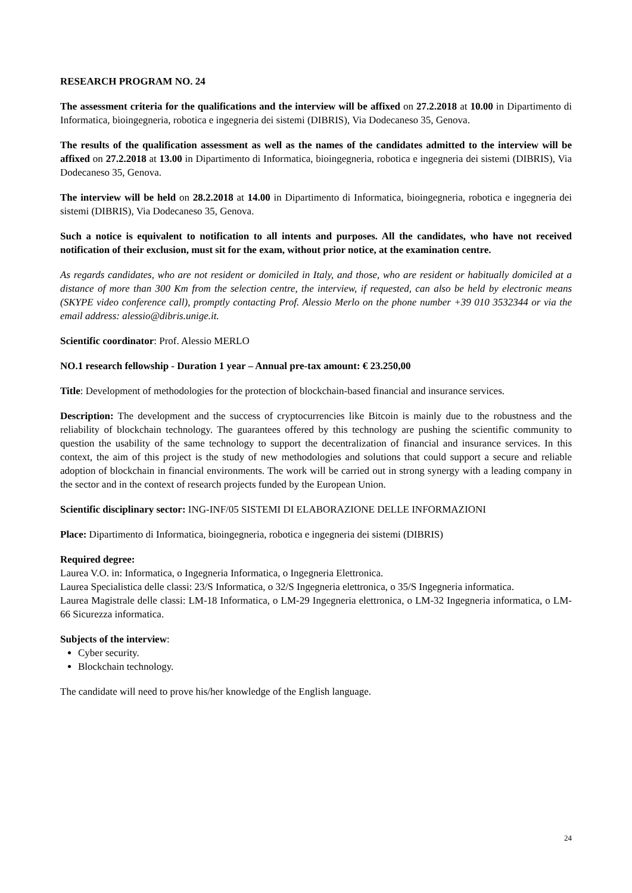RESEARCH PROGRAM NO. 24
The assessment criteria for the qualifications and the interview will be affixed on 27.2.2018 at 10.00 in Dipartimento di Informatica, bioingegneria, robotica e ingegneria dei sistemi (DIBRIS), Via Dodecaneso 35, Genova.
The results of the qualification assessment as well as the names of the candidates admitted to the interview will be affixed on 27.2.2018 at 13.00 in Dipartimento di Informatica, bioingegneria, robotica e ingegneria dei sistemi (DIBRIS), Via Dodecaneso 35, Genova.
The interview will be held on 28.2.2018 at 14.00 in Dipartimento di Informatica, bioingegneria, robotica e ingegneria dei sistemi (DIBRIS), Via Dodecaneso 35, Genova.
Such a notice is equivalent to notification to all intents and purposes. All the candidates, who have not received notification of their exclusion, must sit for the exam, without prior notice, at the examination centre.
As regards candidates, who are not resident or domiciled in Italy, and those, who are resident or habitually domiciled at a distance of more than 300 Km from the selection centre, the interview, if requested, can also be held by electronic means (SKYPE video conference call), promptly contacting Prof. Alessio Merlo on the phone number +39 010 3532344 or via the email address: alessio@dibris.unige.it.
Scientific coordinator: Prof. Alessio MERLO
NO.1 research fellowship - Duration 1 year – Annual pre-tax amount: € 23.250,00
Title: Development of methodologies for the protection of blockchain-based financial and insurance services.
Description: The development and the success of cryptocurrencies like Bitcoin is mainly due to the robustness and the reliability of blockchain technology. The guarantees offered by this technology are pushing the scientific community to question the usability of the same technology to support the decentralization of financial and insurance services. In this context, the aim of this project is the study of new methodologies and solutions that could support a secure and reliable adoption of blockchain in financial environments. The work will be carried out in strong synergy with a leading company in the sector and in the context of research projects funded by the European Union.
Scientific disciplinary sector: ING-INF/05 SISTEMI DI ELABORAZIONE DELLE INFORMAZIONI
Place: Dipartimento di Informatica, bioingegneria, robotica e ingegneria dei sistemi (DIBRIS)
Required degree:
Laurea V.O. in: Informatica, o Ingegneria Informatica, o Ingegneria Elettronica.
Laurea Specialistica delle classi: 23/S Informatica, o 32/S Ingegneria elettronica, o 35/S Ingegneria informatica.
Laurea Magistrale delle classi: LM-18 Informatica, o LM-29 Ingegneria elettronica, o LM-32 Ingegneria informatica, o LM-66 Sicurezza informatica.
Subjects of the interview:
Cyber security.
Blockchain technology.
The candidate will need to prove his/her knowledge of the English language.
24